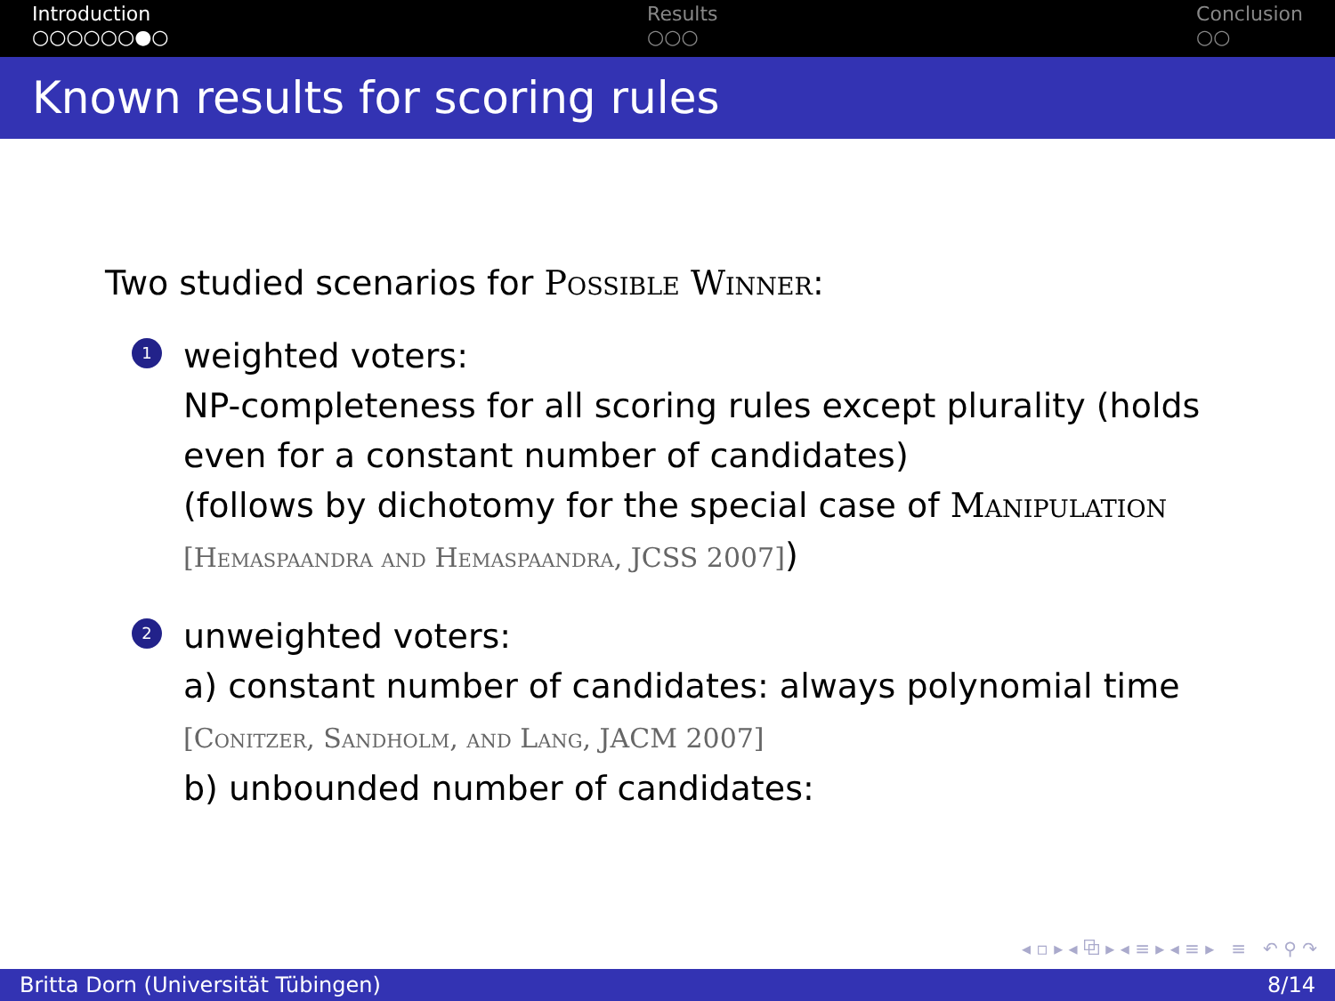Introduction
○○○○○○●○
Results
○○○
Conclusion
○○
Known results for scoring rules
Two studied scenarios for Possible Winner:
1
weighted voters:
NP-completeness for all scoring rules except plurality (holds
even for a constant number of candidates)
(follows by dichotomy for the special case of Manipulation
[Hemaspaandra and Hemaspaandra, JCSS 2007])
2
unweighted voters:
a) constant number of candidates: always polynomial time
[Conitzer, Sandholm, and Lang, JACM 2007]
b) unbounded number of candidates:
◂ ▫ ▸ ◂ ⧉ ▸ ◂ ≡ ▸ ◂ ≡ ▸ ≡ ↶ ⚲ ↷
Britta Dorn (Universität Tübingen) 8/14